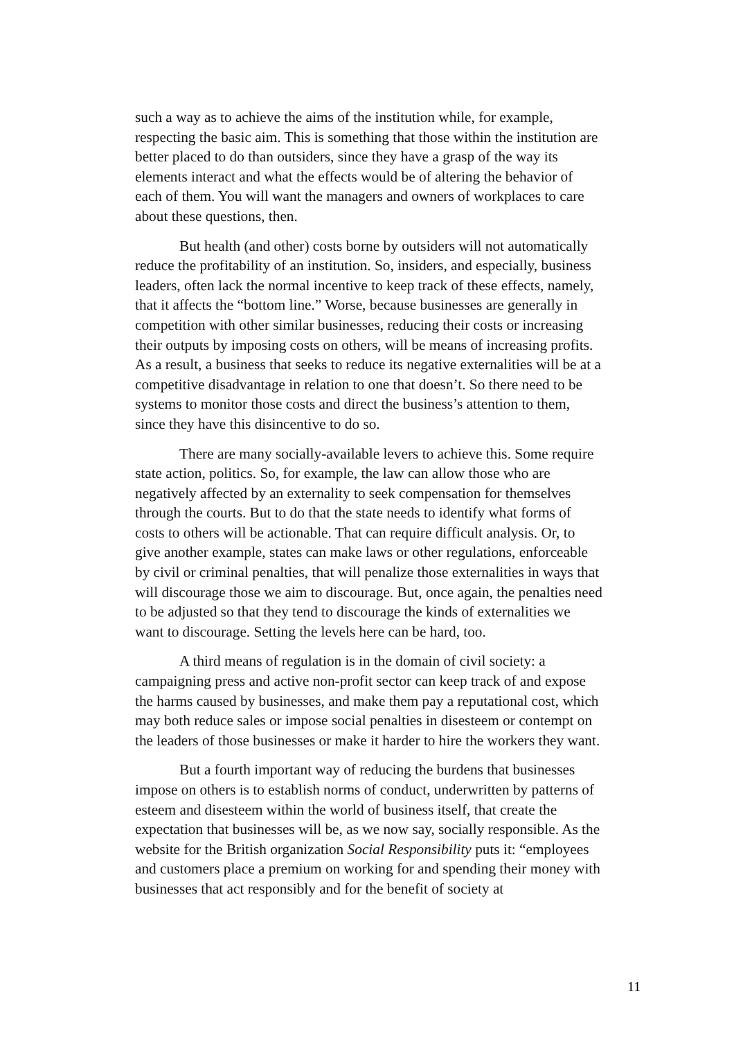such a way as to achieve the aims of the institution while, for example, respecting the basic aim. This is something that those within the institution are better placed to do than outsiders, since they have a grasp of the way its elements interact and what the effects would be of altering the behavior of each of them. You will want the managers and owners of workplaces to care about these questions, then.
But health (and other) costs borne by outsiders will not automatically reduce the profitability of an institution. So, insiders, and especially, business leaders, often lack the normal incentive to keep track of these effects, namely, that it affects the “bottom line.” Worse, because businesses are generally in competition with other similar businesses, reducing their costs or increasing their outputs by imposing costs on others, will be means of increasing profits. As a result, a business that seeks to reduce its negative externalities will be at a competitive disadvantage in relation to one that doesn’t. So there need to be systems to monitor those costs and direct the business’s attention to them, since they have this disincentive to do so.
There are many socially-available levers to achieve this. Some require state action, politics. So, for example, the law can allow those who are negatively affected by an externality to seek compensation for themselves through the courts. But to do that the state needs to identify what forms of costs to others will be actionable. That can require difficult analysis. Or, to give another example, states can make laws or other regulations, enforceable by civil or criminal penalties, that will penalize those externalities in ways that will discourage those we aim to discourage. But, once again, the penalties need to be adjusted so that they tend to discourage the kinds of externalities we want to discourage. Setting the levels here can be hard, too.
A third means of regulation is in the domain of civil society: a campaigning press and active non-profit sector can keep track of and expose the harms caused by businesses, and make them pay a reputational cost, which may both reduce sales or impose social penalties in disesteem or contempt on the leaders of those businesses or make it harder to hire the workers they want.
But a fourth important way of reducing the burdens that businesses impose on others is to establish norms of conduct, underwritten by patterns of esteem and disesteem within the world of business itself, that create the expectation that businesses will be, as we now say, socially responsible. As the website for the British organization Social Responsibility puts it: “employees and customers place a premium on working for and spending their money with businesses that act responsibly and for the benefit of society at
11